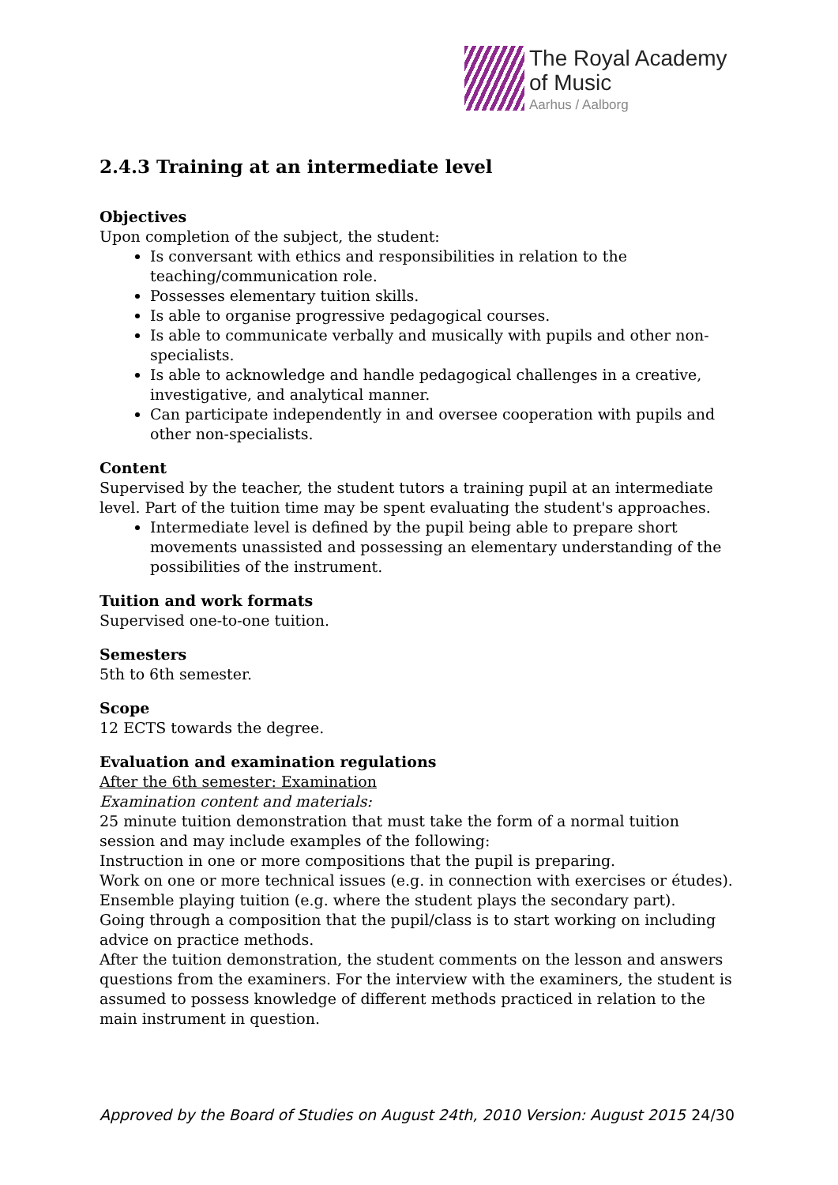The Royal Academy
of Music
Aarhus / Aalborg
2.4.3 Training at an intermediate level
Objectives
Upon completion of the subject, the student:
Is conversant with ethics and responsibilities in relation to the teaching/communication role.
Possesses elementary tuition skills.
Is able to organise progressive pedagogical courses.
Is able to communicate verbally and musically with pupils and other non-specialists.
Is able to acknowledge and handle pedagogical challenges in a creative, investigative, and analytical manner.
Can participate independently in and oversee cooperation with pupils and other non-specialists.
Content
Supervised by the teacher, the student tutors a training pupil at an intermediate level. Part of the tuition time may be spent evaluating the student's approaches.
Intermediate level is defined by the pupil being able to prepare short movements unassisted and possessing an elementary understanding of the possibilities of the instrument.
Tuition and work formats
Supervised one-to-one tuition.
Semesters
5th to 6th semester.
Scope
12 ECTS towards the degree.
Evaluation and examination regulations
After the 6th semester: Examination
Examination content and materials:
25 minute tuition demonstration that must take the form of a normal tuition session and may include examples of the following:
Instruction in one or more compositions that the pupil is preparing.
Work on one or more technical issues (e.g. in connection with exercises or études).
Ensemble playing tuition (e.g. where the student plays the secondary part).
Going through a composition that the pupil/class is to start working on including advice on practice methods.
After the tuition demonstration, the student comments on the lesson and answers questions from the examiners. For the interview with the examiners, the student is assumed to possess knowledge of different methods practiced in relation to the main instrument in question.
Approved by the Board of Studies on August 24th, 2010 Version: August 2015 24/30